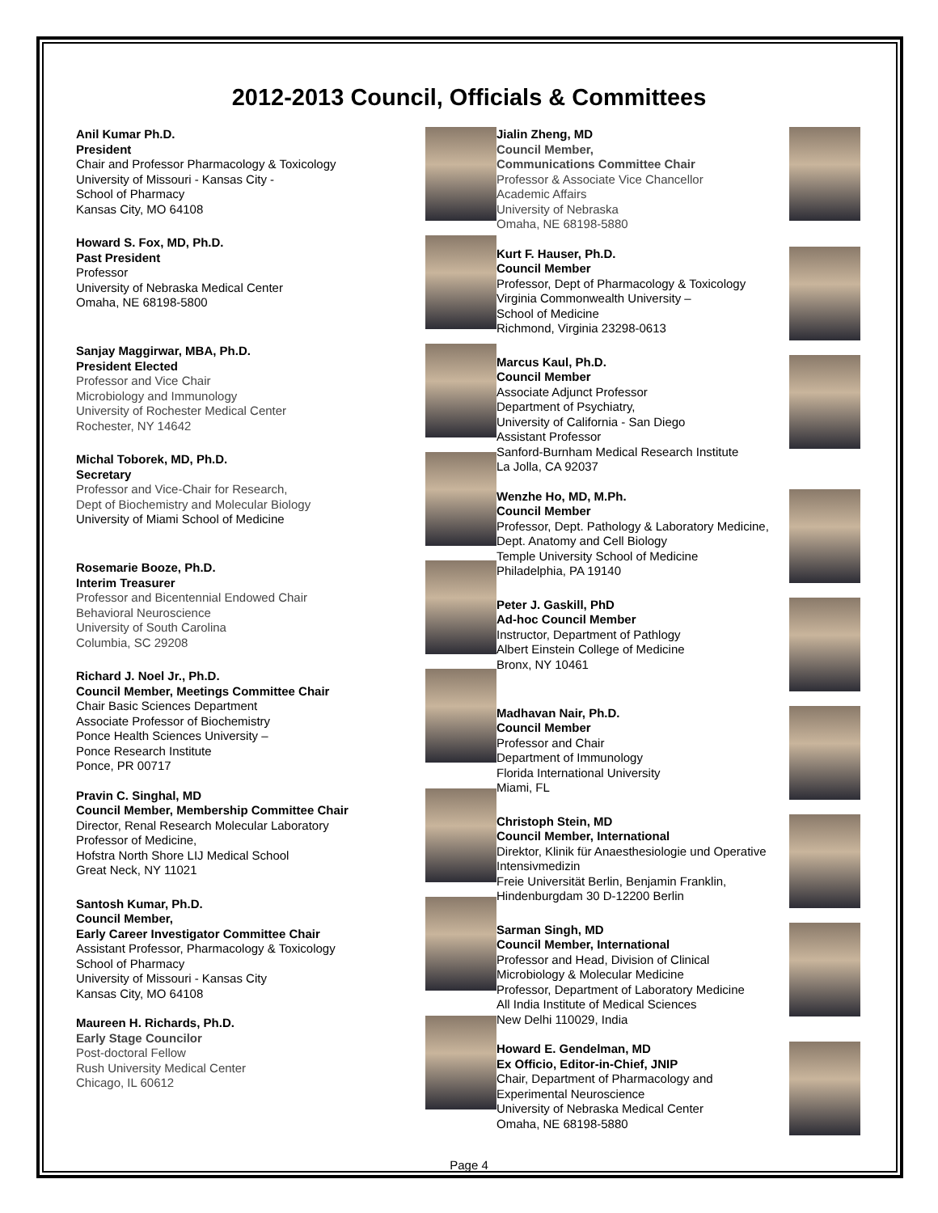2012-2013 Council, Officials & Committees
Anil Kumar Ph.D.
President
Chair and Professor Pharmacology & Toxicology
University of Missouri - Kansas City -
School of Pharmacy
Kansas City, MO 64108
Howard S. Fox, MD, Ph.D.
Past President
Professor
University of Nebraska Medical Center
Omaha, NE 68198-5800
Sanjay Maggirwar, MBA, Ph.D.
President Elected
Professor and Vice Chair
Microbiology and Immunology
University of Rochester Medical Center
Rochester, NY 14642
Michal Toborek, MD, Ph.D.
Secretary
Professor and Vice-Chair for Research,
Dept of Biochemistry and Molecular Biology
University of Miami School of Medicine
Rosemarie Booze, Ph.D.
Interim Treasurer
Professor and Bicentennial Endowed Chair
Behavioral Neuroscience
University of South Carolina
Columbia, SC 29208
Richard J. Noel Jr., Ph.D.
Council Member, Meetings Committee Chair
Chair Basic Sciences Department
Associate Professor of Biochemistry
Ponce Health Sciences University –
Ponce Research Institute
Ponce, PR 00717
Pravin C. Singhal, MD
Council Member, Membership Committee Chair
Director, Renal Research Molecular Laboratory
Professor of Medicine,
Hofstra North Shore LIJ Medical School
Great Neck, NY 11021
Santosh Kumar, Ph.D.
Council Member,
Early Career Investigator Committee Chair
Assistant Professor, Pharmacology & Toxicology
School of Pharmacy
University of Missouri - Kansas City
Kansas City, MO 64108
Maureen H. Richards, Ph.D.
Early Stage Councilor
Post-doctoral Fellow
Rush University Medical Center
Chicago, IL 60612
Jialin Zheng, MD
Council Member,
Communications Committee Chair
Professor & Associate Vice Chancellor
Academic Affairs
University of Nebraska
Omaha, NE 68198-5880
Kurt F. Hauser, Ph.D.
Council Member
Professor, Dept of Pharmacology & Toxicology
Virginia Commonwealth University –
School of Medicine
Richmond, Virginia 23298-0613
Marcus Kaul, Ph.D.
Council Member
Associate Adjunct Professor
Department of Psychiatry,
University of California - San Diego
Assistant Professor
Sanford-Burnham Medical Research Institute
La Jolla, CA 92037
Wenzhe Ho, MD, M.Ph.
Council Member
Professor, Dept. Pathology & Laboratory Medicine, Dept. Anatomy and Cell Biology
Temple University School of Medicine
Philadelphia, PA 19140
Peter J. Gaskill, PhD
Ad-hoc Council Member
Instructor, Department of Pathlogy
Albert Einstein College of Medicine
Bronx, NY 10461
Madhavan Nair, Ph.D.
Council Member
Professor and Chair
Department of Immunology
Florida International University
Miami, FL
Christoph Stein, MD
Council Member, International
Direktor, Klinik für Anaesthesiologie und Operative Intensivmedizin
Freie Universität Berlin, Benjamin Franklin, Hindenburgdam 30 D-12200 Berlin
Sarman Singh, MD
Council Member, International
Professor and Head, Division of Clinical Microbiology & Molecular Medicine
Professor, Department of Laboratory Medicine
All India Institute of Medical Sciences
New Delhi 110029, India
Howard E. Gendelman, MD
Ex Officio, Editor-in-Chief, JNIP
Chair, Department of Pharmacology and Experimental Neuroscience
University of Nebraska Medical Center
Omaha, NE 68198-5880
Page 4